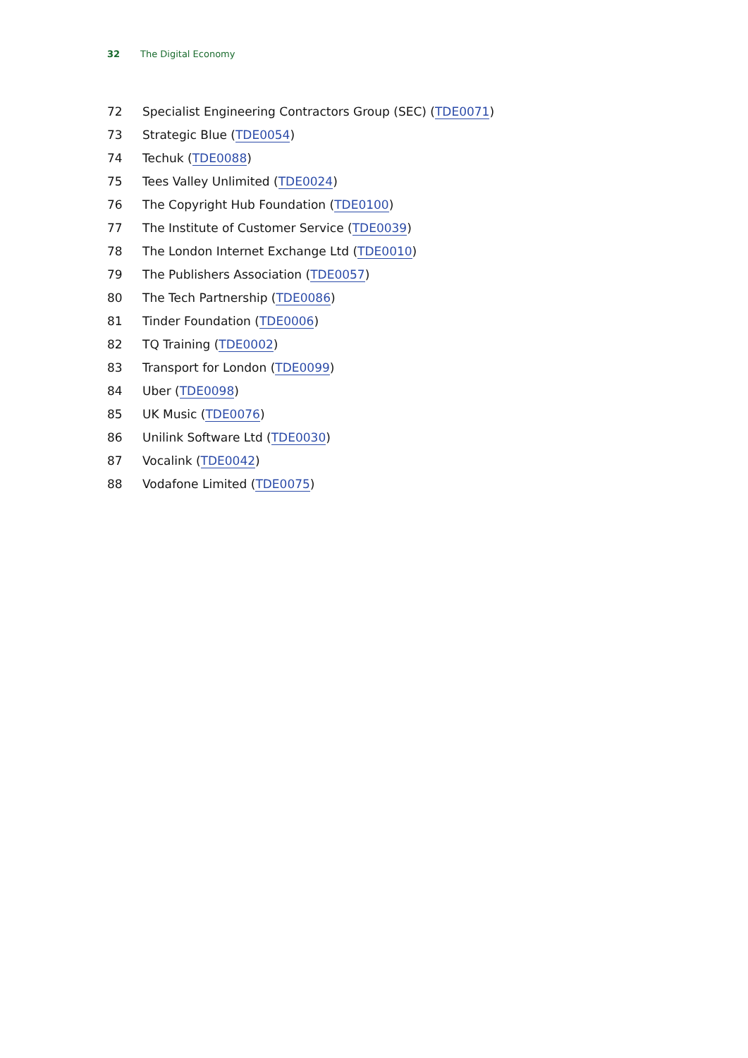32 The Digital Economy
72 Specialist Engineering Contractors Group (SEC) (TDE0071)
73 Strategic Blue (TDE0054)
74 Techuk (TDE0088)
75 Tees Valley Unlimited (TDE0024)
76 The Copyright Hub Foundation (TDE0100)
77 The Institute of Customer Service (TDE0039)
78 The London Internet Exchange Ltd (TDE0010)
79 The Publishers Association (TDE0057)
80 The Tech Partnership (TDE0086)
81 Tinder Foundation (TDE0006)
82 TQ Training (TDE0002)
83 Transport for London (TDE0099)
84 Uber (TDE0098)
85 UK Music (TDE0076)
86 Unilink Software Ltd (TDE0030)
87 Vocalink (TDE0042)
88 Vodafone Limited (TDE0075)